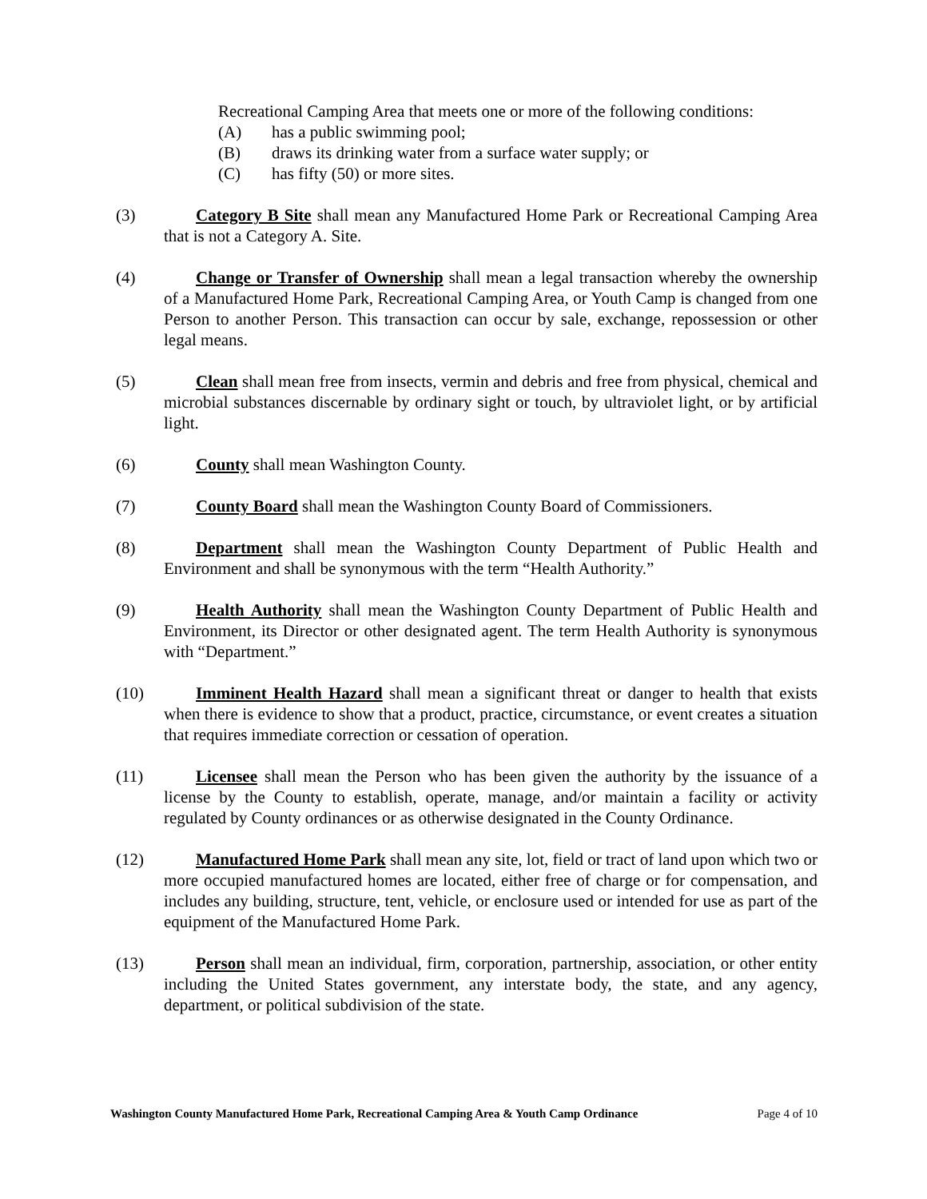Recreational Camping Area that meets one or more of the following conditions:
(A) has a public swimming pool;
(B) draws its drinking water from a surface water supply; or
(C) has fifty (50) or more sites.
(3) Category B Site shall mean any Manufactured Home Park or Recreational Camping Area that is not a Category A. Site.
(4) Change or Transfer of Ownership shall mean a legal transaction whereby the ownership of a Manufactured Home Park, Recreational Camping Area, or Youth Camp is changed from one Person to another Person. This transaction can occur by sale, exchange, repossession or other legal means.
(5) Clean shall mean free from insects, vermin and debris and free from physical, chemical and microbial substances discernable by ordinary sight or touch, by ultraviolet light, or by artificial light.
(6) County shall mean Washington County.
(7) County Board shall mean the Washington County Board of Commissioners.
(8) Department shall mean the Washington County Department of Public Health and Environment and shall be synonymous with the term “Health Authority.”
(9) Health Authority shall mean the Washington County Department of Public Health and Environment, its Director or other designated agent. The term Health Authority is synonymous with “Department.”
(10) Imminent Health Hazard shall mean a significant threat or danger to health that exists when there is evidence to show that a product, practice, circumstance, or event creates a situation that requires immediate correction or cessation of operation.
(11) Licensee shall mean the Person who has been given the authority by the issuance of a license by the County to establish, operate, manage, and/or maintain a facility or activity regulated by County ordinances or as otherwise designated in the County Ordinance.
(12) Manufactured Home Park shall mean any site, lot, field or tract of land upon which two or more occupied manufactured homes are located, either free of charge or for compensation, and includes any building, structure, tent, vehicle, or enclosure used or intended for use as part of the equipment of the Manufactured Home Park.
(13) Person shall mean an individual, firm, corporation, partnership, association, or other entity including the United States government, any interstate body, the state, and any agency, department, or political subdivision of the state.
Washington County Manufactured Home Park, Recreational Camping Area & Youth Camp Ordinance Page 4 of 10